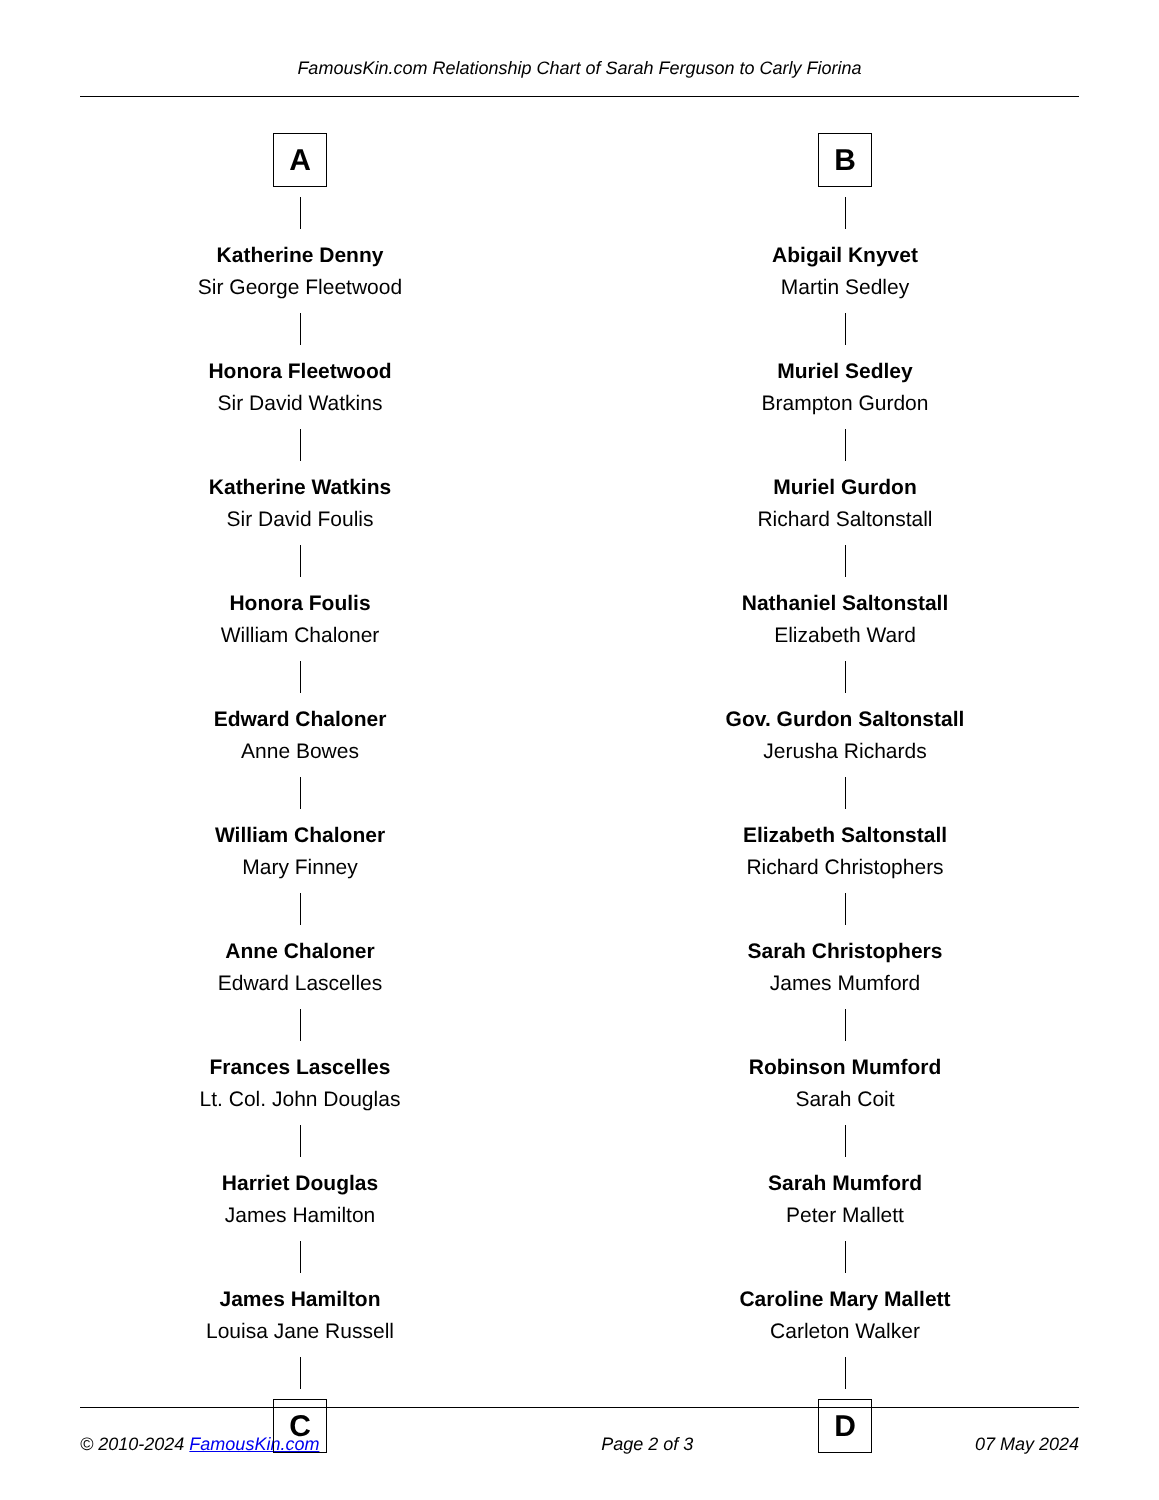FamousKin.com Relationship Chart of Sarah Ferguson to Carly Fiorina
A
Katherine Denny
Sir George Fleetwood
Honora Fleetwood
Sir David Watkins
Katherine Watkins
Sir David Foulis
Honora Foulis
William Chaloner
Edward Chaloner
Anne Bowes
William Chaloner
Mary Finney
Anne Chaloner
Edward Lascelles
Frances Lascelles
Lt. Col. John Douglas
Harriet Douglas
James Hamilton
James Hamilton
Louisa Jane Russell
C
B
Abigail Knyvet
Martin Sedley
Muriel Sedley
Brampton Gurdon
Muriel Gurdon
Richard Saltonstall
Nathaniel Saltonstall
Elizabeth Ward
Gov. Gurdon Saltonstall
Jerusha Richards
Elizabeth Saltonstall
Richard Christophers
Sarah Christophers
James Mumford
Robinson Mumford
Sarah Coit
Sarah Mumford
Peter Mallett
Caroline Mary Mallett
Carleton Walker
D
© 2010-2024 FamousKin.com Page 2 of 3 07 May 2024